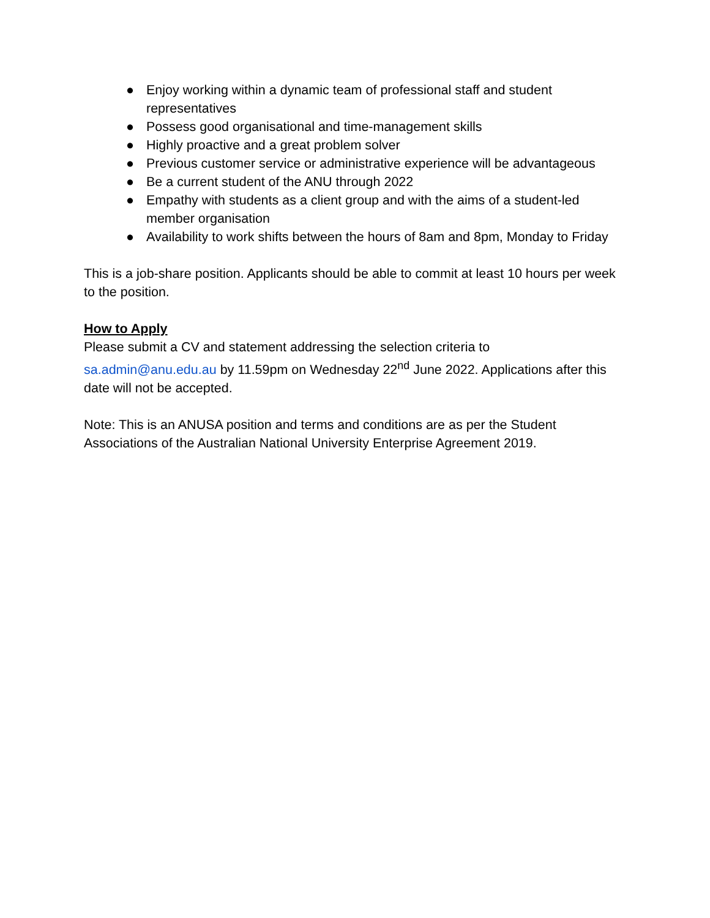● Enjoy working within a dynamic team of professional staff and student representatives
● Possess good organisational and time-management skills
● Highly proactive and a great problem solver
● Previous customer service or administrative experience will be advantageous
● Be a current student of the ANU through 2022
● Empathy with students as a client group and with the aims of a student-led member organisation
● Availability to work shifts between the hours of 8am and 8pm, Monday to Friday
This is a job-share position. Applicants should be able to commit at least 10 hours per week to the position.
How to Apply
Please submit a CV and statement addressing the selection criteria to sa.admin@anu.edu.au by 11.59pm on Wednesday 22<sup>nd</sup> June 2022. Applications after this date will not be accepted.
Note: This is an ANUSA position and terms and conditions are as per the Student Associations of the Australian National University Enterprise Agreement 2019.